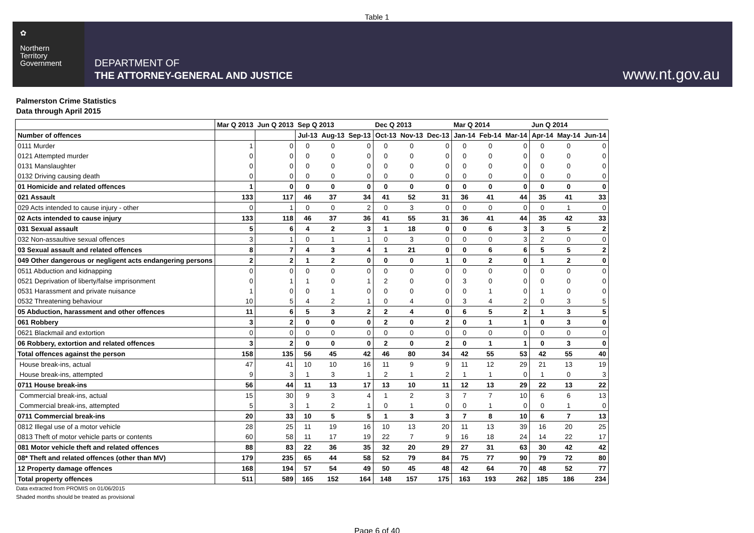Table 1
✿
Northern
Territory
Government
DEPARTMENT OF
THE ATTORNEY-GENERAL AND JUSTICE
www.nt.gov.au
Palmerston Crime Statistics
Data through April 2015
| | Mar Q 2013 | Jun Q 2013 | Sep Q 2013 | | | Dec Q 2013 | | | Mar Q 2014 | | | Jun Q 2014 | | |
| Number of offences | | | Jul-13 | Aug-13 | Sep-13 | Oct-13 | Nov-13 | Dec-13 | Jan-14 | Feb-14 | Mar-14 | Apr-14 | May-14 | Jun-14 |
| 0111 Murder | 1 | 0 | 0 | 0 | 0 | 0 | 0 | 0 | 0 | 0 | 0 | 0 | 0 | 0 |
| 0121 Attempted murder | 0 | 0 | 0 | 0 | 0 | 0 | 0 | 0 | 0 | 0 | 0 | 0 | 0 | 0 |
| 0131 Manslaughter | 0 | 0 | 0 | 0 | 0 | 0 | 0 | 0 | 0 | 0 | 0 | 0 | 0 | 0 |
| 0132 Driving causing death | 0 | 0 | 0 | 0 | 0 | 0 | 0 | 0 | 0 | 0 | 0 | 0 | 0 | 0 |
| 01 Homicide and related offences | 1 | 0 | 0 | 0 | 0 | 0 | 0 | 0 | 0 | 0 | 0 | 0 | 0 | 0 |
| 021 Assault | 133 | 117 | 46 | 37 | 34 | 41 | 52 | 31 | 36 | 41 | 44 | 35 | 41 | 33 |
| 029 Acts intended to cause injury - other | 0 | 1 | 0 | 0 | 2 | 0 | 3 | 0 | 0 | 0 | 0 | 0 | 1 | 0 |
| 02 Acts intended to cause injury | 133 | 118 | 46 | 37 | 36 | 41 | 55 | 31 | 36 | 41 | 44 | 35 | 42 | 33 |
| 031 Sexual assault | 5 | 6 | 4 | 2 | 3 | 1 | 18 | 0 | 0 | 6 | 3 | 3 | 5 | 2 |
| 032 Non-assaultive sexual offences | 3 | 1 | 0 | 1 | 1 | 0 | 3 | 0 | 0 | 0 | 3 | 2 | 0 | 0 |
| 03 Sexual assault and related offences | 8 | 7 | 4 | 3 | 4 | 1 | 21 | 0 | 0 | 6 | 6 | 5 | 5 | 2 |
| 049 Other dangerous or negligent acts endangering persons | 2 | 2 | 1 | 2 | 0 | 0 | 0 | 1 | 0 | 2 | 0 | 1 | 2 | 0 |
| 0511 Abduction and kidnapping | 0 | 0 | 0 | 0 | 0 | 0 | 0 | 0 | 0 | 0 | 0 | 0 | 0 | 0 |
| 0521 Deprivation of liberty/false imprisonment | 0 | 1 | 1 | 0 | 1 | 2 | 0 | 0 | 3 | 0 | 0 | 0 | 0 | 0 |
| 0531 Harassment and private nuisance | 1 | 0 | 0 | 1 | 0 | 0 | 0 | 0 | 0 | 1 | 0 | 1 | 0 | 0 |
| 0532 Threatening behaviour | 10 | 5 | 4 | 2 | 1 | 0 | 4 | 0 | 3 | 4 | 2 | 0 | 3 | 5 |
| 05 Abduction, harassment and other offences | 11 | 6 | 5 | 3 | 2 | 2 | 4 | 0 | 6 | 5 | 2 | 1 | 3 | 5 |
| 061 Robbery | 3 | 2 | 0 | 0 | 0 | 2 | 0 | 2 | 0 | 1 | 1 | 0 | 3 | 0 |
| 0621 Blackmail and extortion | 0 | 0 | 0 | 0 | 0 | 0 | 0 | 0 | 0 | 0 | 0 | 0 | 0 | 0 |
| 06 Robbery, extortion and related offences | 3 | 2 | 0 | 0 | 0 | 2 | 0 | 2 | 0 | 1 | 1 | 0 | 3 | 0 |
| Total offences against the person | 158 | 135 | 56 | 45 | 42 | 46 | 80 | 34 | 42 | 55 | 53 | 42 | 55 | 40 |
| House break-ins, actual | 47 | 41 | 10 | 10 | 16 | 11 | 9 | 9 | 11 | 12 | 29 | 21 | 13 | 19 |
| House break-ins, attempted | 9 | 3 | 1 | 3 | 1 | 2 | 1 | 2 | 1 | 1 | 0 | 1 | 0 | 3 |
| 0711 House break-ins | 56 | 44 | 11 | 13 | 17 | 13 | 10 | 11 | 12 | 13 | 29 | 22 | 13 | 22 |
| Commercial break-ins, actual | 15 | 30 | 9 | 3 | 4 | 1 | 2 | 3 | 7 | 7 | 10 | 6 | 6 | 13 |
| Commercial break-ins, attempted | 5 | 3 | 1 | 2 | 1 | 0 | 1 | 0 | 0 | 1 | 0 | 0 | 1 | 0 |
| 0711 Commercial break-ins | 20 | 33 | 10 | 5 | 5 | 1 | 3 | 3 | 7 | 8 | 10 | 6 | 7 | 13 |
| 0812 Illegal use of a motor vehicle | 28 | 25 | 11 | 19 | 16 | 10 | 13 | 20 | 11 | 13 | 39 | 16 | 20 | 25 |
| 0813 Theft of motor vehicle parts or contents | 60 | 58 | 11 | 17 | 19 | 22 | 7 | 9 | 16 | 18 | 24 | 14 | 22 | 17 |
| 081 Motor vehicle theft and related offences | 88 | 83 | 22 | 36 | 35 | 32 | 20 | 29 | 27 | 31 | 63 | 30 | 42 | 42 |
| 08* Theft and related offences (other than MV) | 179 | 235 | 65 | 44 | 58 | 52 | 79 | 84 | 75 | 77 | 90 | 79 | 72 | 80 |
| 12 Property damage offences | 168 | 194 | 57 | 54 | 49 | 50 | 45 | 48 | 42 | 64 | 70 | 48 | 52 | 77 |
| Total property offences | 511 | 589 | 165 | 152 | 164 | 148 | 157 | 175 | 163 | 193 | 262 | 185 | 186 | 234 |
Data extracted from PROMIS on 01/06/2015
Shaded months should be treated as provisional
Page 6 of 40